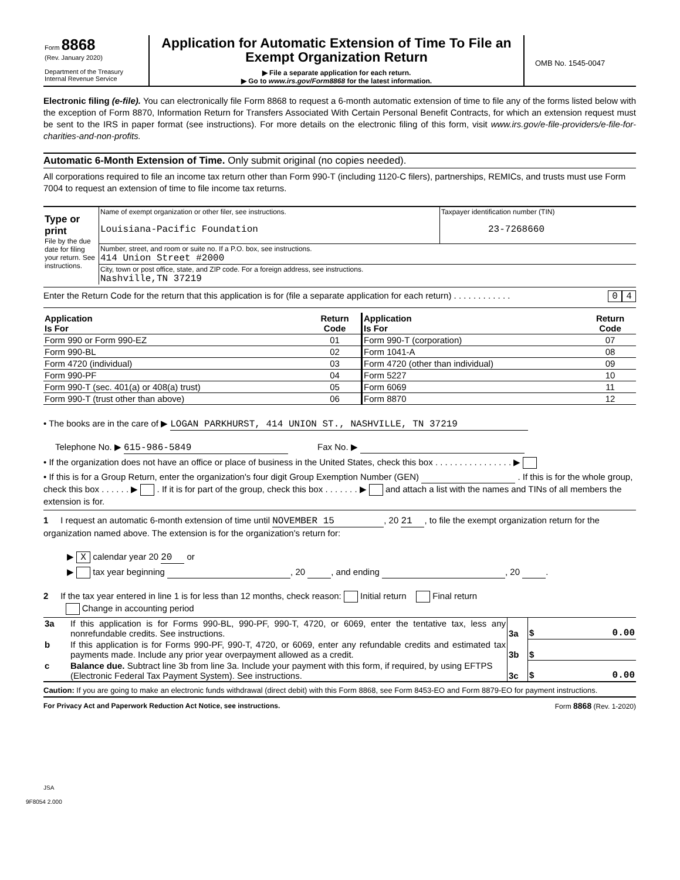| Form 8868 (Rev. January 2020) Department of the Treasury Internal Revenue Service | Application for Automatic Extension of Time To File an Exempt Organization Return ▶ File a separate application for each return. ▶ Go to www.irs.gov/Form8868 for the latest information. | OMB No. 1545-0047 |
Electronic filing (e-file). You can electronically file Form 8868 to request a 6-month automatic extension of time to file any of the forms listed below with the exception of Form 8870, Information Return for Transfers Associated With Certain Personal Benefit Contracts, for which an extension request must be sent to the IRS in paper format (see instructions). For more details on the electronic filing of this form, visit www.irs.gov/e-file-providers/e-file-for-charities-and-non-profits.
Automatic 6-Month Extension of Time. Only submit original (no copies needed).
All corporations required to file an income tax return other than Form 990-T (including 1120-C filers), partnerships, REMICs, and trusts must use Form 7004 to request an extension of time to file income tax returns.
| Type or print File by the due date for filing your return. See instructions. | Name of exempt organization or other filer, see instructions. Louisiana-Pacific Foundation | Taxpayer identification number (TIN) 23-7268660 |
| | Number, street, and room or suite no. If a P.O. box, see instructions. 414 Union Street #2000 | |
| | City, town or post office, state, and ZIP code. For a foreign address, see instructions. Nashville,TN 37219 | |
Enter the Return Code for the return that this application is for (file a separate application for each return) . . . . . . . . . . . . 0 4
| Application Is For | Return Code | Application Is For | Return Code |
| --- | --- | --- | --- |
| Form 990 or Form 990-EZ | 01 | Form 990-T (corporation) | 07 |
| Form 990-BL | 02 | Form 1041-A | 08 |
| Form 4720 (individual) | 03 | Form 4720 (other than individual) | 09 |
| Form 990-PF | 04 | Form 5227 | 10 |
| Form 990-T (sec. 401(a) or 408(a) trust) | 05 | Form 6069 | 11 |
| Form 990-T (trust other than above) | 06 | Form 8870 | 12 |
• The books are in the care of ▶ LOGAN PARKHURST, 414 UNION ST., NASHVILLE, TN 37219
Telephone No. ▶ 615-986-5849 Fax No. ▶
• If the organization does not have an office or place of business in the United States, check this box . . . . . . . . . . . . . . . . ▶
• If this is for a Group Return, enter the organization's four digit Group Exemption Number (GEN) . If this is for the whole group, check this box . . . . . . ▶ . If it is for part of the group, check this box . . . . . . . ▶ and attach a list with the names and TINs of all members the extension is for.
1 I request an automatic 6-month extension of time until NOVEMBER 15, 20 21, to file the exempt organization return for the organization named above. The extension is for the organization's return for:
▶ X calendar year 20 20 or
▶ tax year beginning , 20 , and ending , 20 .
2 If the tax year entered in line 1 is for less than 12 months, check reason: Initial return Final return
Change in accounting period
| 3a | If this application is for Forms 990-BL, 990-PF, 990-T, 4720, or 6069, enter the tentative tax, less any nonrefundable credits. See instructions. | 3a | $ 0.00 |
| b | If this application is for Forms 990-PF, 990-T, 4720, or 6069, enter any refundable credits and estimated tax payments made. Include any prior year overpayment allowed as a credit. | 3b | $ |
| c | Balance due. Subtract line 3b from line 3a. Include your payment with this form, if required, by using EFTPS (Electronic Federal Tax Payment System). See instructions. | 3c | $ 0.00 |
Caution: If you are going to make an electronic funds withdrawal (direct debit) with this Form 8868, see Form 8453-EO and Form 8879-EO for payment instructions.
For Privacy Act and Paperwork Reduction Act Notice, see instructions. Form 8868 (Rev. 1-2020)
JSA
9F8054 2.000